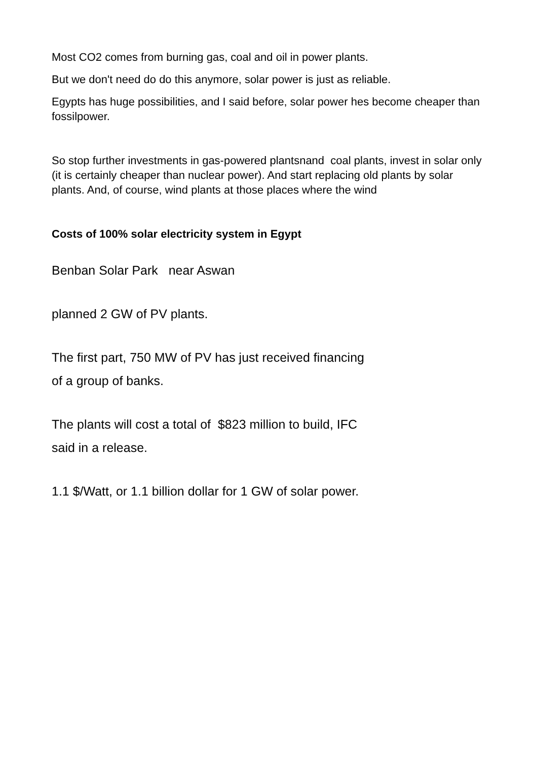Most CO2 comes from burning gas, coal and oil in power plants.
But we don't need do do this anymore, solar power is just as reliable.
Egypts has huge possibilities, and I said before, solar power hes become cheaper than fossilpower.
So stop further investments in gas-powered plantsnand coal plants, invest in solar only (it is certainly cheaper than nuclear power). And start replacing old plants by solar plants. And, of course, wind plants at those places where the wind
Costs of 100% solar electricity system in Egypt
Benban Solar Park near Aswan
planned 2 GW of PV plants.
The first part, 750 MW of PV has just received financing
of a group of banks.
The plants will cost a total of $823 million to build, IFC
said in a release.
1.1 $/Watt, or 1.1 billion dollar for 1 GW of solar power.